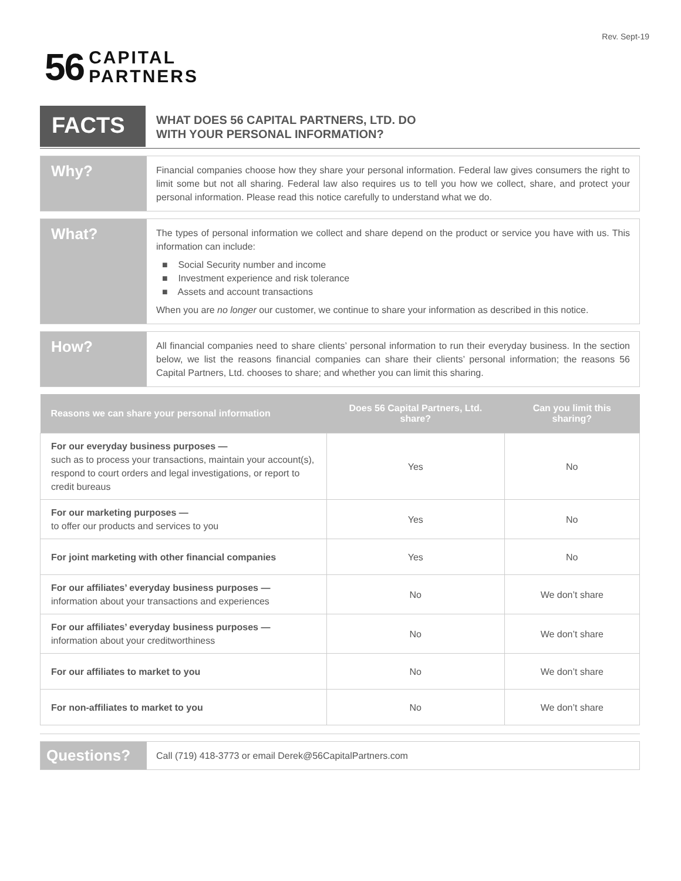Rev. Sept-19
56 CAPITAL
PARTNERS
FACTS
WHAT DOES 56 CAPITAL PARTNERS, LTD. DO
WITH YOUR PERSONAL INFORMATION?
Why?
Financial companies choose how they share your personal information. Federal law gives consumers the right to limit some but not all sharing. Federal law also requires us to tell you how we collect, share, and protect your personal information. Please read this notice carefully to understand what we do.
What?
The types of personal information we collect and share depend on the product or service you have with us. This information can include:
■ Social Security number and income
■ Investment experience and risk tolerance
■ Assets and account transactions
When you are no longer our customer, we continue to share your information as described in this notice.
How?
All financial companies need to share clients’ personal information to run their everyday business. In the section below, we list the reasons financial companies can share their clients’ personal information; the reasons 56 Capital Partners, Ltd. chooses to share; and whether you can limit this sharing.
| Reasons we can share your personal information | Does 56 Capital Partners, Ltd. share? | Can you limit this sharing? |
| --- | --- | --- |
| For our everyday business purposes — such as to process your transactions, maintain your account(s), respond to court orders and legal investigations, or report to credit bureaus | Yes | No |
| For our marketing purposes — to offer our products and services to you | Yes | No |
| For joint marketing with other financial companies | Yes | No |
| For our affiliates’ everyday business purposes — information about your transactions and experiences | No | We don’t share |
| For our affiliates’ everyday business purposes — information about your creditworthiness | No | We don’t share |
| For our affiliates to market to you | No | We don’t share |
| For non-affiliates to market to you | No | We don’t share |
Questions?
Call (719) 418-3773 or email Derek@56CapitalPartners.com